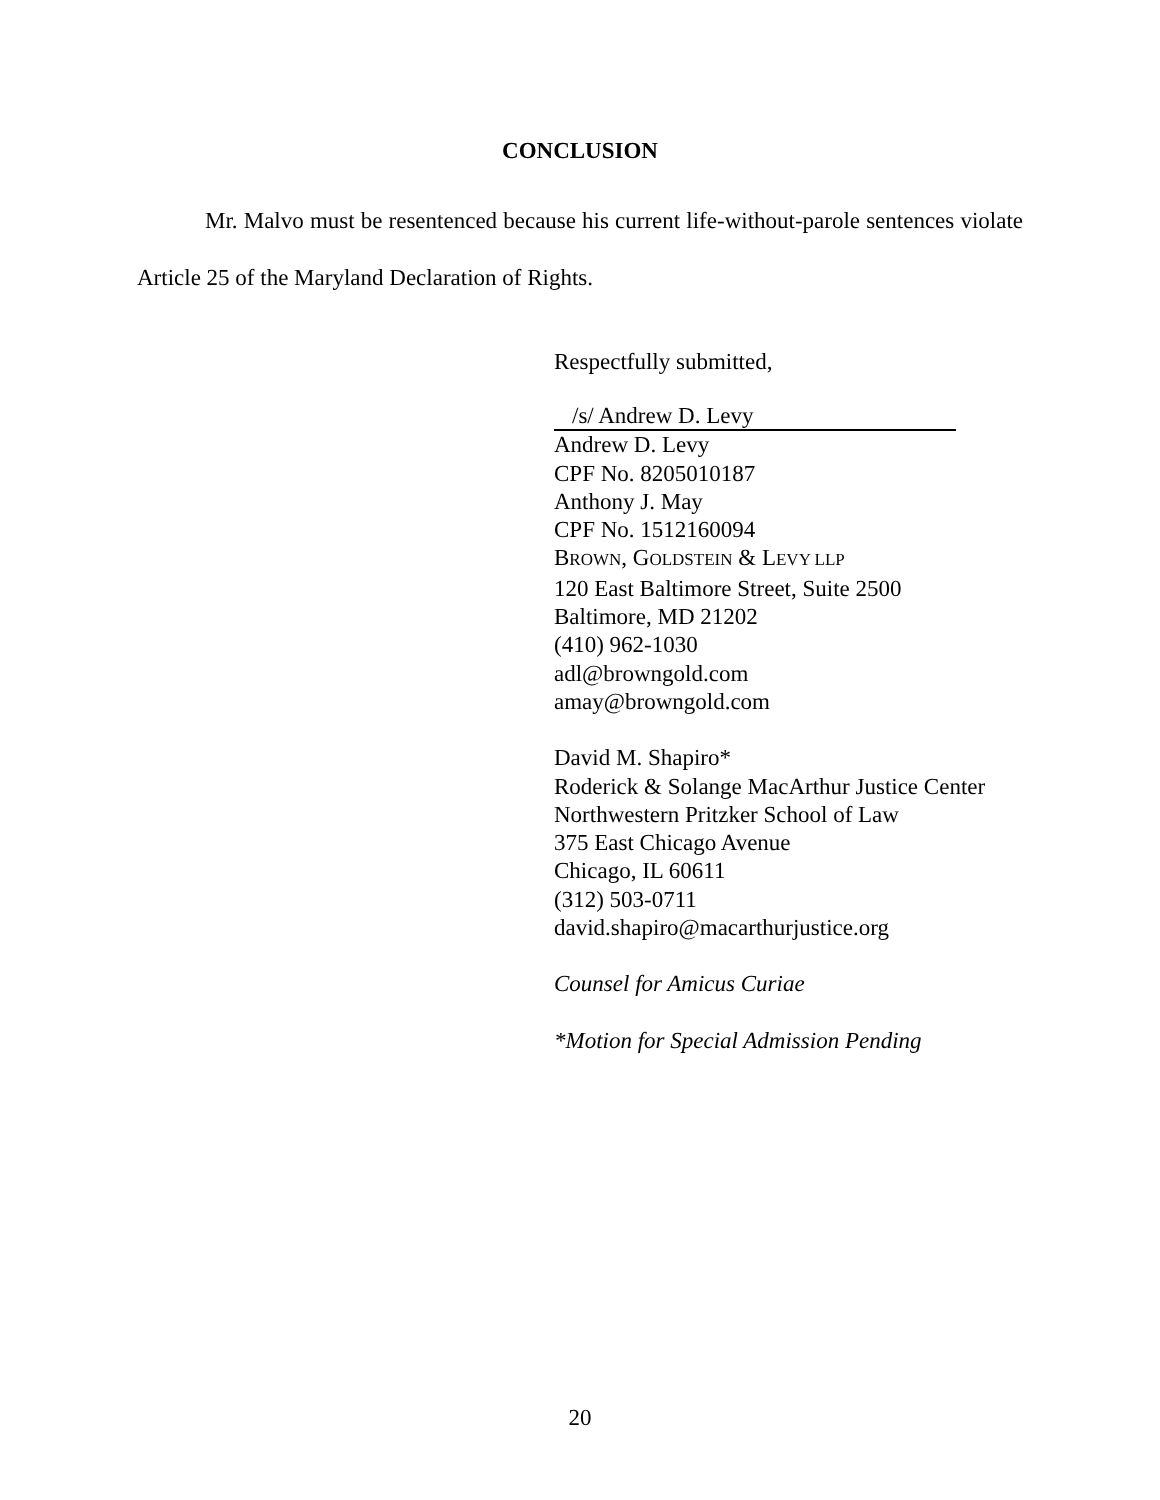CONCLUSION
Mr. Malvo must be resentenced because his current life-without-parole sentences violate Article 25 of the Maryland Declaration of Rights.
Respectfully submitted,
/s/ Andrew D. Levy
Andrew D. Levy
CPF No. 8205010187
Anthony J. May
CPF No. 1512160094
BROWN, GOLDSTEIN & LEVY LLP
120 East Baltimore Street, Suite 2500
Baltimore, MD 21202
(410) 962-1030
adl@browngold.com
amay@browngold.com
David M. Shapiro*
Roderick & Solange MacArthur Justice Center
Northwestern Pritzker School of Law
375 East Chicago Avenue
Chicago, IL 60611
(312) 503-0711
david.shapiro@macarthurjustice.org
Counsel for Amicus Curiae
*Motion for Special Admission Pending
20